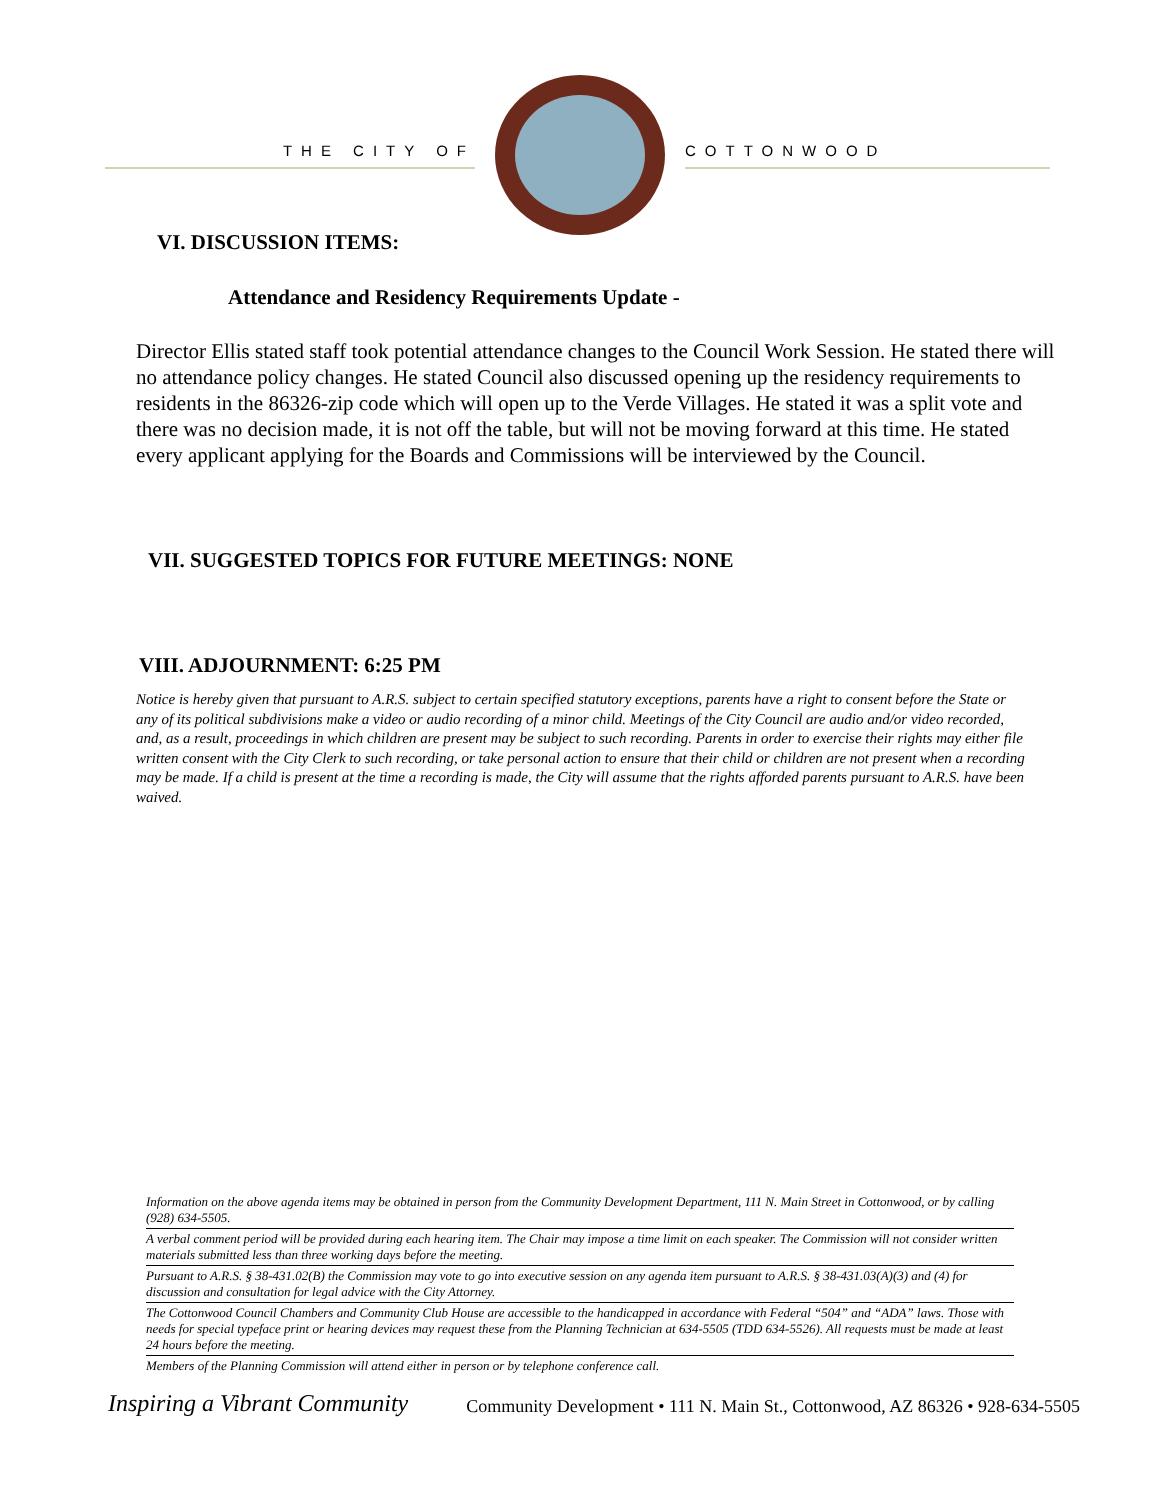THE CITY OF COTTONWOOD
VI. DISCUSSION ITEMS:
Attendance and Residency Requirements Update -
Director Ellis stated staff took potential attendance changes to the Council Work Session. He stated there will no attendance policy changes. He stated Council also discussed opening up the residency requirements to residents in the 86326-zip code which will open up to the Verde Villages. He stated it was a split vote and there was no decision made, it is not off the table, but will not be moving forward at this time. He stated every applicant applying for the Boards and Commissions will be interviewed by the Council.
VII. SUGGESTED TOPICS FOR FUTURE MEETINGS: NONE
VIII. ADJOURNMENT: 6:25 PM
Notice is hereby given that pursuant to A.R.S. subject to certain specified statutory exceptions, parents have a right to consent before the State or any of its political subdivisions make a video or audio recording of a minor child. Meetings of the City Council are audio and/or video recorded, and, as a result, proceedings in which children are present may be subject to such recording. Parents in order to exercise their rights may either file written consent with the City Clerk to such recording, or take personal action to ensure that their child or children are not present when a recording may be made. If a child is present at the time a recording is made, the City will assume that the rights afforded parents pursuant to A.R.S. have been waived.
Information on the above agenda items may be obtained in person from the Community Development Department, 111 N. Main Street in Cottonwood, or by calling (928) 634-5505.
A verbal comment period will be provided during each hearing item. The Chair may impose a time limit on each speaker. The Commission will not consider written materials submitted less than three working days before the meeting.
Pursuant to A.R.S. § 38-431.02(B) the Commission may vote to go into executive session on any agenda item pursuant to A.R.S. § 38-431.03(A)(3) and (4) for discussion and consultation for legal advice with the City Attorney.
The Cottonwood Council Chambers and Community Club House are accessible to the handicapped in accordance with Federal “504” and “ADA” laws. Those with needs for special typeface print or hearing devices may request these from the Planning Technician at 634-5505 (TDD 634-5526). All requests must be made at least 24 hours before the meeting.
Members of the Planning Commission will attend either in person or by telephone conference call.
Inspiring a Vibrant Community Community Development • 111 N. Main St., Cottonwood, AZ 86326 • 928-634-5505